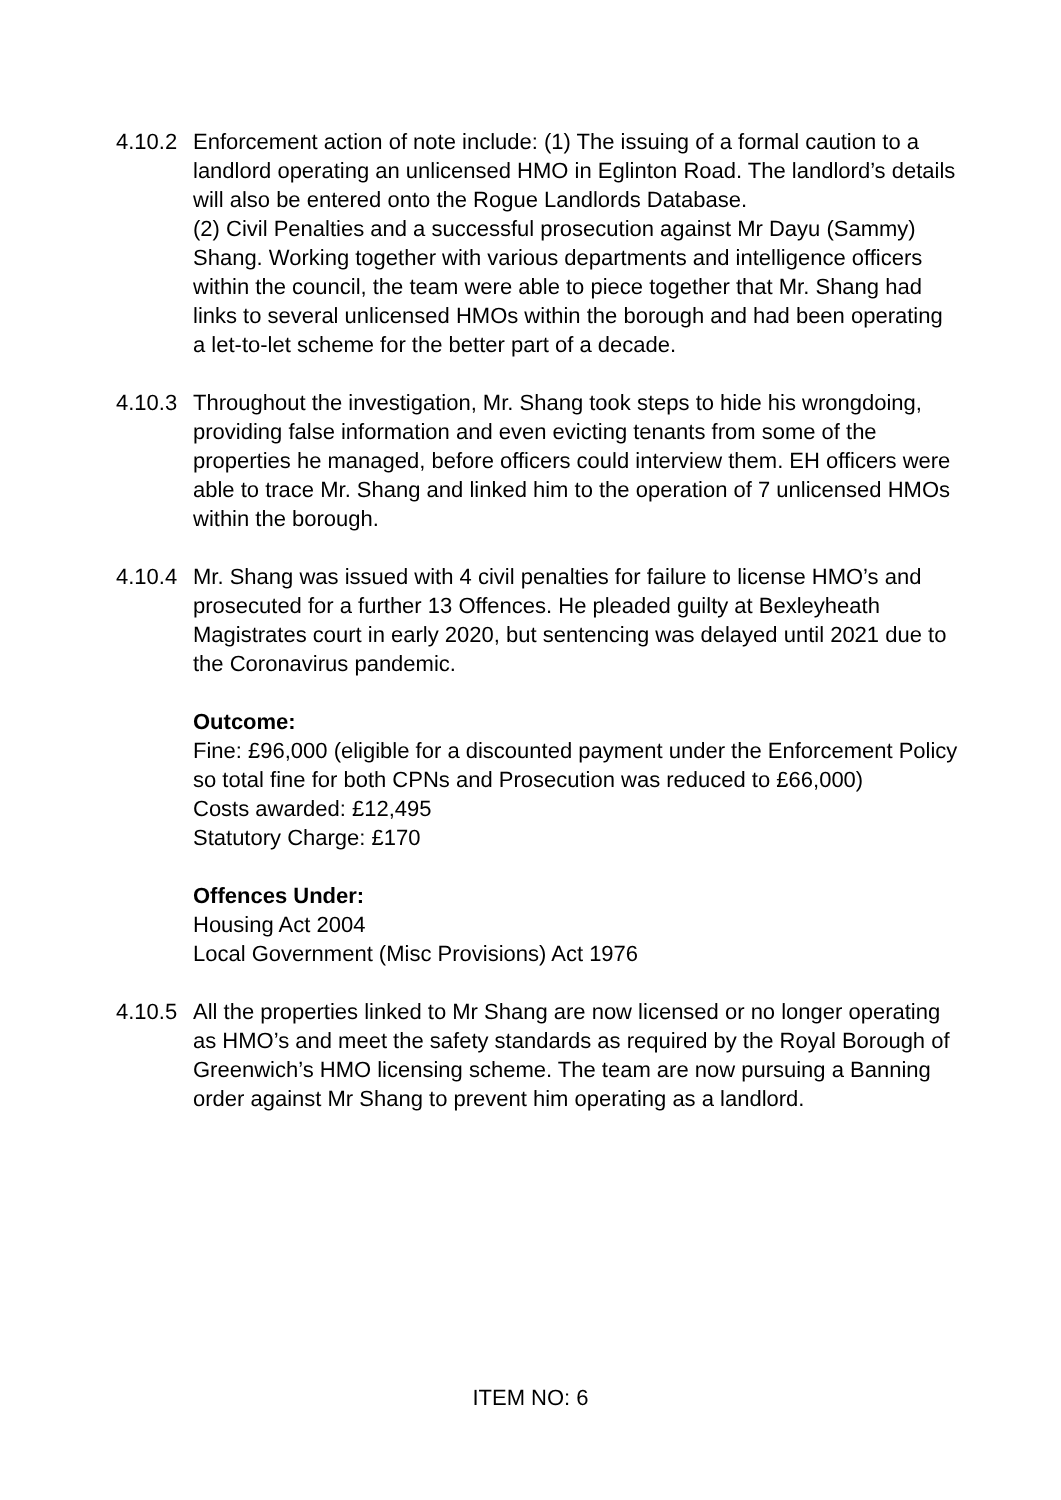4.10.2
Enforcement action of note include: (1) The issuing of a formal caution to a landlord operating an unlicensed HMO in Eglinton Road. The landlord’s details will also be entered onto the Rogue Landlords Database.
(2) Civil Penalties and a successful prosecution against Mr Dayu (Sammy) Shang. Working together with various departments and intelligence officers within the council, the team were able to piece together that Mr. Shang had links to several unlicensed HMOs within the borough and had been operating a let-to-let scheme for the better part of a decade.
4.10.3
Throughout the investigation, Mr. Shang took steps to hide his wrongdoing, providing false information and even evicting tenants from some of the properties he managed, before officers could interview them. EH officers were able to trace Mr. Shang and linked him to the operation of 7 unlicensed HMOs within the borough.
4.10.4
Mr. Shang was issued with 4 civil penalties for failure to license HMO’s and prosecuted for a further 13 Offences. He pleaded guilty at Bexleyheath Magistrates court in early 2020, but sentencing was delayed until 2021 due to the Coronavirus pandemic.
Outcome:
Fine: £96,000 (eligible for a discounted payment under the Enforcement Policy so total fine for both CPNs and Prosecution was reduced to £66,000)
Costs awarded: £12,495
Statutory Charge: £170
Offences Under:
Housing Act 2004
Local Government (Misc Provisions) Act 1976
4.10.5
All the properties linked to Mr Shang are now licensed or no longer operating as HMO’s and meet the safety standards as required by the Royal Borough of Greenwich’s HMO licensing scheme. The team are now pursuing a Banning order against Mr Shang to prevent him operating as a landlord.
ITEM NO: 6